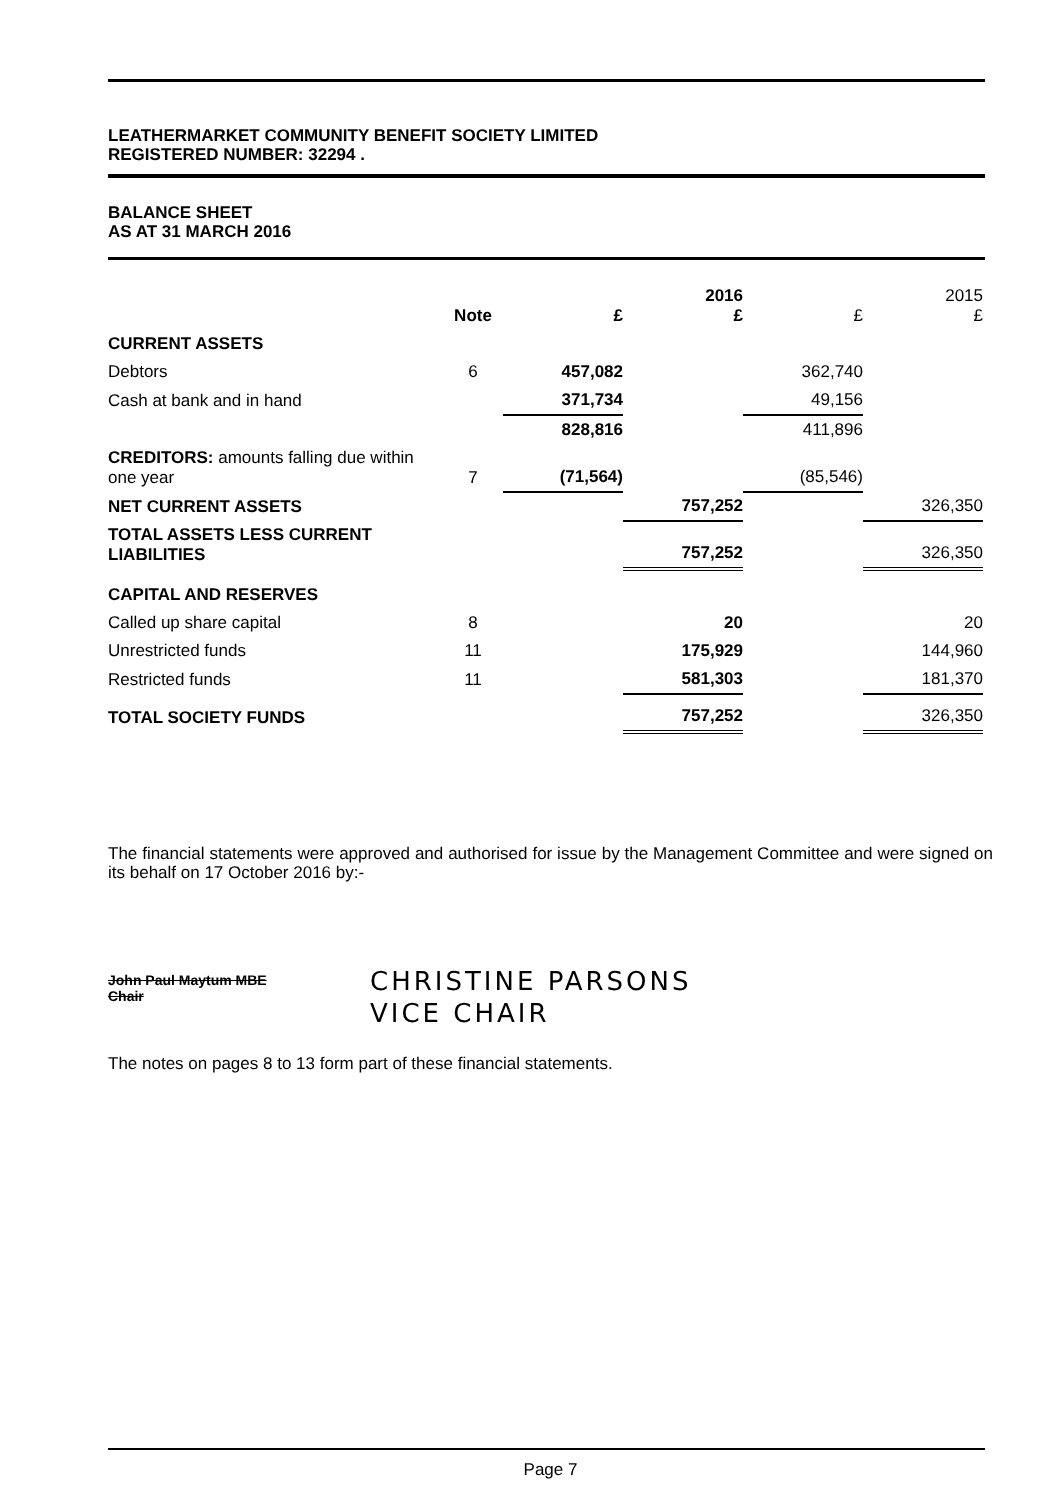LEATHERMARKET COMMUNITY BENEFIT SOCIETY LIMITED
REGISTERED NUMBER: 32294 .
BALANCE SHEET
AS AT 31 MARCH 2016
| | Note | £ | 2016 £ | £ | 2015 £ |
| --- | --- | --- | --- | --- | --- |
| CURRENT ASSETS | | | | | |
| Debtors | 6 | 457,082 | | 362,740 | |
| Cash at bank and in hand | | 371,734 | | 49,156 | |
| | | 828,816 | | 411,896 | |
| CREDITORS: amounts falling due within one year | 7 | (71,564) | | (85,546) | |
| NET CURRENT ASSETS | | | 757,252 | | 326,350 |
| TOTAL ASSETS LESS CURRENT LIABILITIES | | | 757,252 | | 326,350 |
| CAPITAL AND RESERVES | | | | | |
| Called up share capital | 8 | | 20 | | 20 |
| Unrestricted funds | 11 | | 175,929 | | 144,960 |
| Restricted funds | 11 | | 581,303 | | 181,370 |
| TOTAL SOCIETY FUNDS | | | 757,252 | | 326,350 |
The financial statements were approved and authorised for issue by the Management Committee and were signed on its behalf on 17 October 2016 by:-
John Paul Maytum MBE
Chair
CHRISTINE PARSONS
VICE CHAIR
The notes on pages 8 to 13 form part of these financial statements.
Page 7